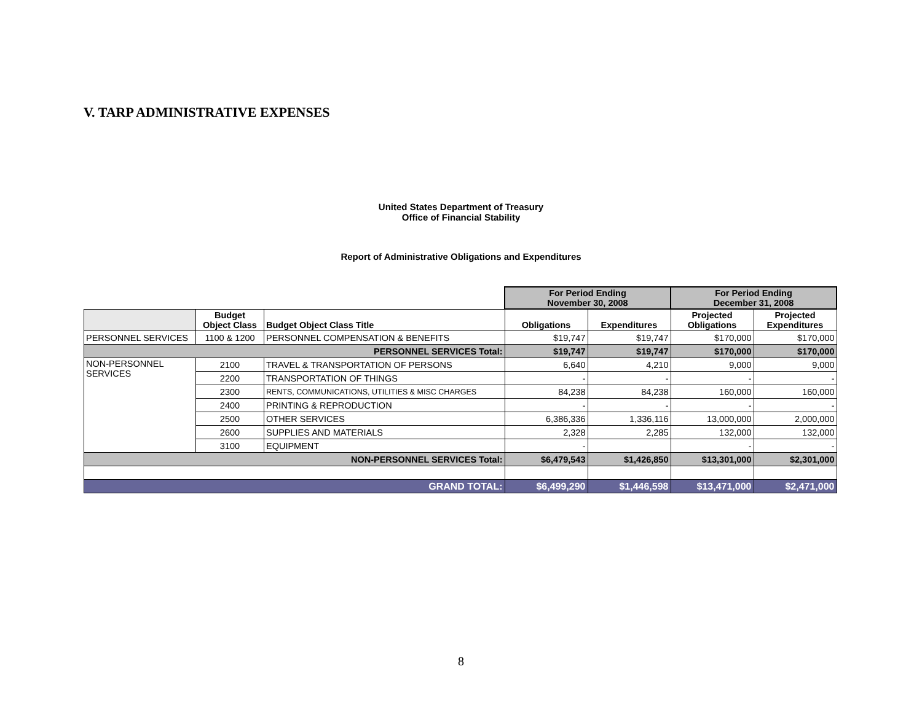V. TARP ADMINISTRATIVE EXPENSES
United States Department of Treasury
Office of Financial Stability
Report of Administrative Obligations and Expenditures
| | | | For Period Ending November 30, 2008 | | For Period Ending December 31, 2008 | |
| | Budget Object Class | Budget Object Class Title | Obligations | Expenditures | Projected Obligations | Projected Expenditures |
| PERSONNEL SERVICES | 1100 & 1200 | PERSONNEL COMPENSATION & BENEFITS | $19,747 | $19,747 | $170,000 | $170,000 |
| PERSONNEL SERVICES Total: | | | $19,747 | $19,747 | $170,000 | $170,000 |
| NON-PERSONNEL SERVICES | 2100 | TRAVEL & TRANSPORTATION OF PERSONS | 6,640 | 4,210 | 9,000 | 9,000 |
| | 2200 | TRANSPORTATION OF THINGS | - | - | - | - |
| | 2300 | RENTS, COMMUNICATIONS, UTILITIES & MISC CHARGES | 84,238 | 84,238 | 160,000 | 160,000 |
| | 2400 | PRINTING & REPRODUCTION | - | - | - | - |
| | 2500 | OTHER SERVICES | 6,386,336 | 1,336,116 | 13,000,000 | 2,000,000 |
| | 2600 | SUPPLIES AND MATERIALS | 2,328 | 2,285 | 132,000 | 132,000 |
| | 3100 | EQUIPMENT | - | | - | - |
| NON-PERSONNEL SERVICES Total: | | | $6,479,543 | $1,426,850 | $13,301,000 | $2,301,000 |
| GRAND TOTAL: | | | $6,499,290 | $1,446,598 | $13,471,000 | $2,471,000 |
8